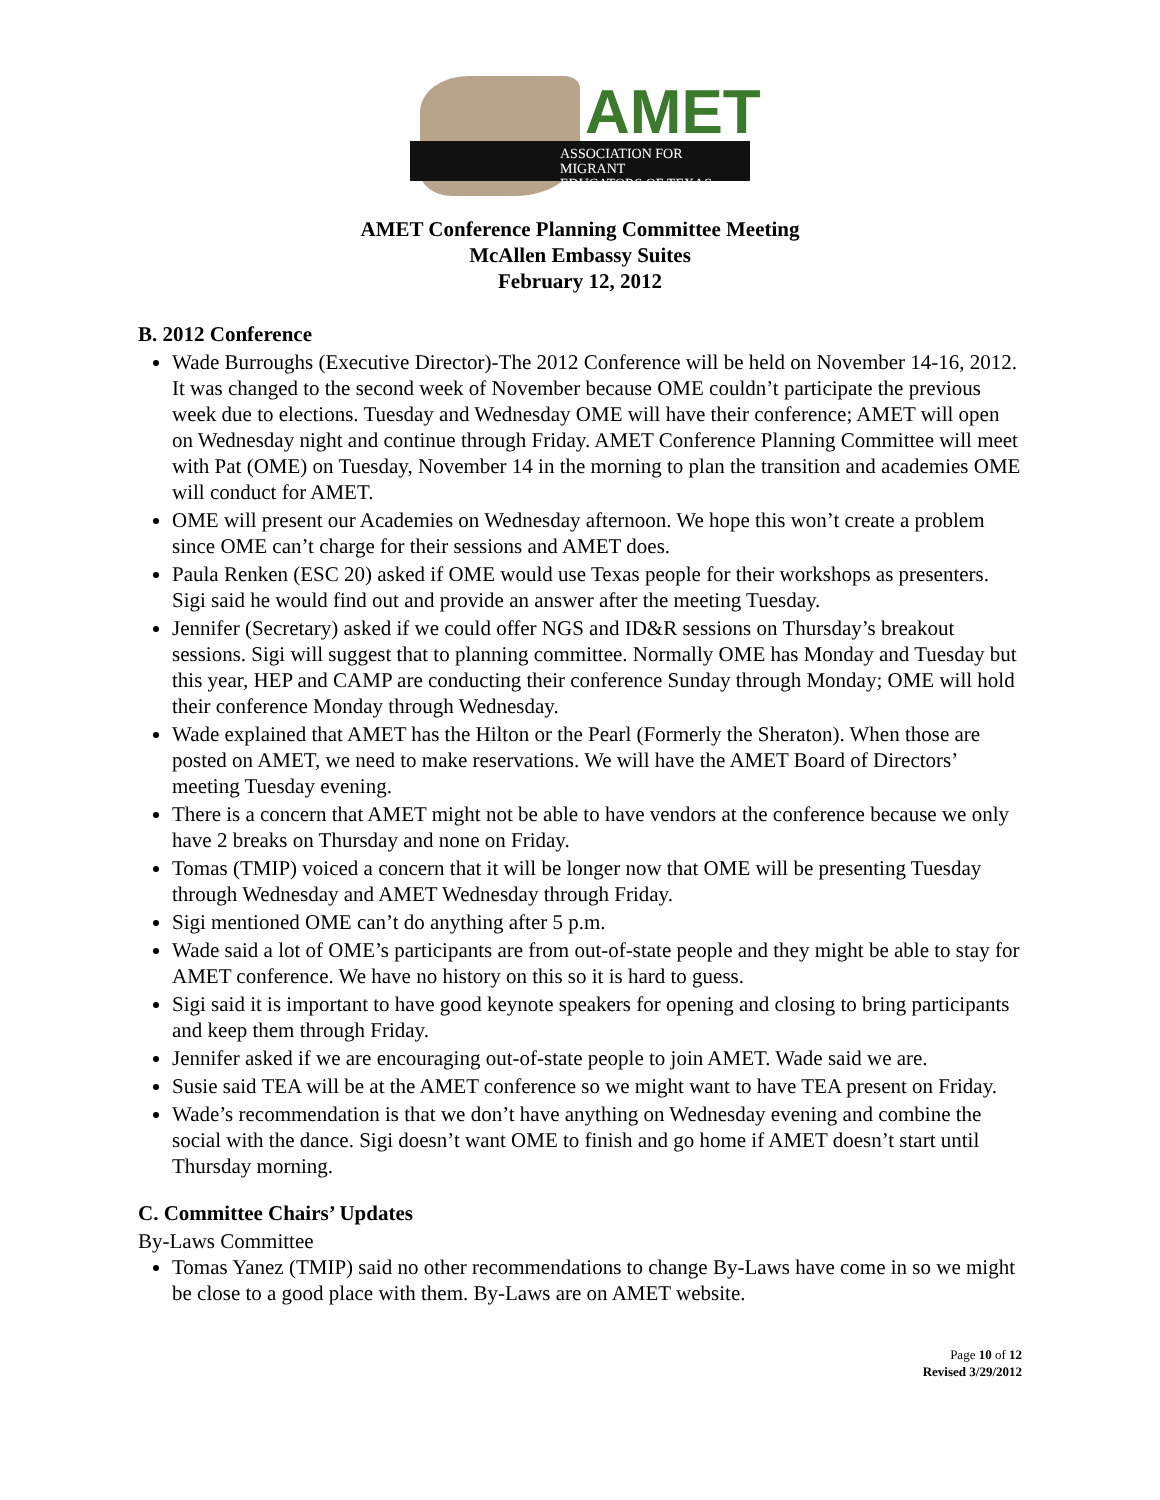AMET
ASSOCIATION FOR MIGRANT
EDUCATORS OF TEXAS
AMET Conference Planning Committee Meeting
McAllen Embassy Suites
February 12, 2012
B. 2012 Conference
Wade Burroughs (Executive Director)-The 2012 Conference will be held on November 14-16, 2012. It was changed to the second week of November because OME couldn’t participate the previous week due to elections. Tuesday and Wednesday OME will have their conference; AMET will open on Wednesday night and continue through Friday. AMET Conference Planning Committee will meet with Pat (OME) on Tuesday, November 14 in the morning to plan the transition and academies OME will conduct for AMET.
OME will present our Academies on Wednesday afternoon. We hope this won’t create a problem since OME can’t charge for their sessions and AMET does.
Paula Renken (ESC 20) asked if OME would use Texas people for their workshops as presenters. Sigi said he would find out and provide an answer after the meeting Tuesday.
Jennifer (Secretary) asked if we could offer NGS and ID&R sessions on Thursday’s breakout sessions. Sigi will suggest that to planning committee. Normally OME has Monday and Tuesday but this year, HEP and CAMP are conducting their conference Sunday through Monday; OME will hold their conference Monday through Wednesday.
Wade explained that AMET has the Hilton or the Pearl (Formerly the Sheraton). When those are posted on AMET, we need to make reservations. We will have the AMET Board of Directors’ meeting Tuesday evening.
There is a concern that AMET might not be able to have vendors at the conference because we only have 2 breaks on Thursday and none on Friday.
Tomas (TMIP) voiced a concern that it will be longer now that OME will be presenting Tuesday through Wednesday and AMET Wednesday through Friday.
Sigi mentioned OME can’t do anything after 5 p.m.
Wade said a lot of OME’s participants are from out-of-state people and they might be able to stay for AMET conference. We have no history on this so it is hard to guess.
Sigi said it is important to have good keynote speakers for opening and closing to bring participants and keep them through Friday.
Jennifer asked if we are encouraging out-of-state people to join AMET. Wade said we are.
Susie said TEA will be at the AMET conference so we might want to have TEA present on Friday.
Wade’s recommendation is that we don’t have anything on Wednesday evening and combine the social with the dance. Sigi doesn’t want OME to finish and go home if AMET doesn’t start until Thursday morning.
C. Committee Chairs’ Updates
By-Laws Committee
Tomas Yanez (TMIP) said no other recommendations to change By-Laws have come in so we might be close to a good place with them. By-Laws are on AMET website.
Page 10 of 12
Revised 3/29/2012